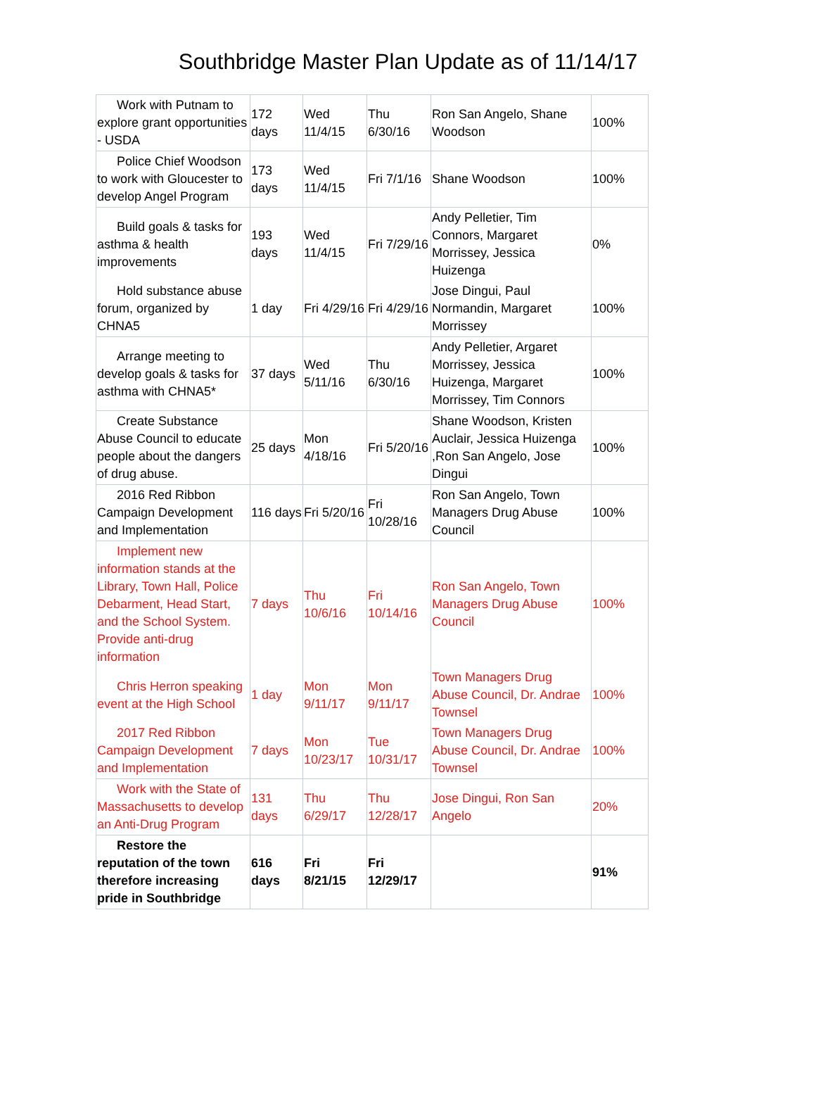Southbridge Master Plan Update as of 11/14/17
| Work with Putnam to explore grant opportunities - USDA | 172 days | Wed 11/4/15 | Thu 6/30/16 | Ron San Angelo, Shane Woodson | 100% |
| Police Chief Woodson to work with Gloucester to develop Angel Program | 173 days | Wed 11/4/15 | Fri 7/1/16 | Shane Woodson | 100% |
| Build goals & tasks for asthma & health improvements | 193 days | Wed 11/4/15 | Fri 7/29/16 | Andy Pelletier, Tim Connors, Margaret Morrissey, Jessica Huizenga | 0% |
| Hold substance abuse forum, organized by CHNA5 | 1 day | Fri 4/29/16 | Fri 4/29/16 | Jose Dingui, Paul Normandin, Margaret Morrissey | 100% |
| Arrange meeting to develop goals & tasks for asthma with CHNA5* | 37 days | Wed 5/11/16 | Thu 6/30/16 | Andy Pelletier, Argaret Morrissey, Jessica Huizenga, Margaret Morrissey, Tim Connors | 100% |
| Create Substance Abuse Council to educate people about the dangers of drug abuse. | 25 days | Mon 4/18/16 | Fri 5/20/16 | Shane Woodson, Kristen Auclair, Jessica Huizenga ,Ron San Angelo, Jose Dingui | 100% |
| 2016 Red Ribbon Campaign Development and Implementation | 116 days | Fri 5/20/16 | Fri 10/28/16 | Ron San Angelo, Town Managers Drug Abuse Council | 100% |
| Implement new information stands at the Library, Town Hall, Police Debarment, Head Start, and the School System. Provide anti-drug information | 7 days | Thu 10/6/16 | Fri 10/14/16 | Ron San Angelo, Town Managers Drug Abuse Council | 100% |
| Chris Herron speaking event at the High School | 1 day | Mon 9/11/17 | Mon 9/11/17 | Town Managers Drug Abuse Council, Dr. Andrae Townsel | 100% |
| 2017 Red Ribbon Campaign Development and Implementation | 7 days | Mon 10/23/17 | Tue 10/31/17 | Town Managers Drug Abuse Council, Dr. Andrae Townsel | 100% |
| Work with the State of Massachusetts to develop an Anti-Drug Program | 131 days | Thu 6/29/17 | Thu 12/28/17 | Jose Dingui, Ron San Angelo | 20% |
| Restore the reputation of the town therefore increasing pride in Southbridge | 616 days | Fri 8/21/15 | Fri 12/29/17 | | 91% |